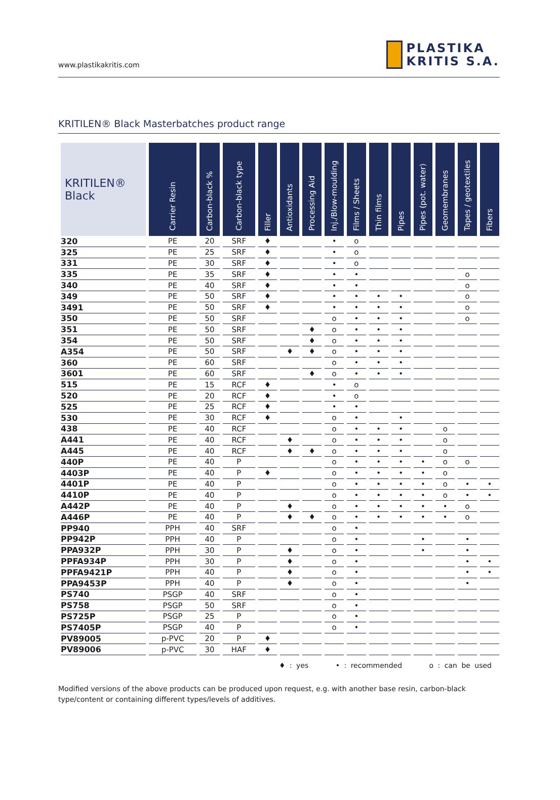www.plastikakritis.com
PLASTIKA
KRITIS S.A.
KRITILEN® Black Masterbatches product range
| KRITILEN® Black | Carrier Resin | Carbon-black % | Carbon-black type | Filler | Antioxidants | Processing Aid | Inj./Blow-moulding | Films / Sheets | Thin films | Pipes | Pipes (pot. water) | Geomembranes | Tapes / geotextiles | Fibers |
| --- | --- | --- | --- | --- | --- | --- | --- | --- | --- | --- | --- | --- | --- | --- |
| 320 | PE | 20 | SRF | ♦ | | | • | o | | | | | | |
| 325 | PE | 25 | SRF | ♦ | | | • | o | | | | | | |
| 331 | PE | 30 | SRF | ♦ | | | • | o | | | | | | |
| 335 | PE | 35 | SRF | ♦ | | | • | • | | | | | o | |
| 340 | PE | 40 | SRF | ♦ | | | • | • | | | | | o | |
| 349 | PE | 50 | SRF | ♦ | | | • | • | • | • | | | o | |
| 3491 | PE | 50 | SRF | ♦ | | | • | • | • | • | | | o | |
| 350 | PE | 50 | SRF | | | | o | • | • | • | | | o | |
| 351 | PE | 50 | SRF | | | ♦ | o | • | • | • | | | | |
| 354 | PE | 50 | SRF | | | ♦ | o | • | • | • | | | | |
| A354 | PE | 50 | SRF | | ♦ | ♦ | o | • | • | • | | | | |
| 360 | PE | 60 | SRF | | | | o | • | • | • | | | | |
| 3601 | PE | 60 | SRF | | | ♦ | o | • | • | • | | | | |
| 515 | PE | 15 | RCF | ♦ | | | • | o | | | | | | |
| 520 | PE | 20 | RCF | ♦ | | | • | o | | | | | | |
| 525 | PE | 25 | RCF | ♦ | | | • | • | | | | | | |
| 530 | PE | 30 | RCF | ♦ | | | o | • | | • | | | | |
| 438 | PE | 40 | RCF | | | | o | • | • | • | | o | | |
| A441 | PE | 40 | RCF | | ♦ | | o | • | • | • | | o | | |
| A445 | PE | 40 | RCF | | ♦ | ♦ | o | • | • | • | | o | | |
| 440P | PE | 40 | P | | | | o | • | • | • | • | o | o | |
| 4403P | PE | 40 | P | ♦ | | | o | • | • | • | • | o | | |
| 4401P | PE | 40 | P | | | | o | • | • | • | • | o | • | • |
| 4410P | PE | 40 | P | | | | o | • | • | • | • | o | • | • |
| A442P | PE | 40 | P | | ♦ | | o | • | • | • | • | • | o | |
| A446P | PE | 40 | P | | ♦ | ♦ | o | • | • | • | • | • | o | |
| PP940 | PPH | 40 | SRF | | | | o | • | | | | | | |
| PP942P | PPH | 40 | P | | | | o | • | | | • | | • | |
| PPA932P | PPH | 30 | P | | ♦ | | o | • | | | • | | • | |
| PPFA934P | PPH | 30 | P | | ♦ | | o | • | | | | | • | • |
| PPFA9421P | PPH | 40 | P | | ♦ | | o | • | | | | | • | • |
| PPA9453P | PPH | 40 | P | | ♦ | | o | • | | | | | • | |
| PS740 | PSGP | 40 | SRF | | | | o | • | | | | | | |
| PS758 | PSGP | 50 | SRF | | | | o | • | | | | | | |
| PS725P | PSGP | 25 | P | | | | o | • | | | | | | |
| PS7405P | PSGP | 40 | P | | | | o | • | | | | | | |
| PV89005 | p-PVC | 20 | P | ♦ | | | | | | | | | | |
| PV89006 | p-PVC | 30 | HAF | ♦ | | | | | | | | | | |
♦ : yes • : recommended o : can be used
Modified versions of the above products can be produced upon request, e.g. with another base resin, carbon-black type/content or containing different types/levels of additives.